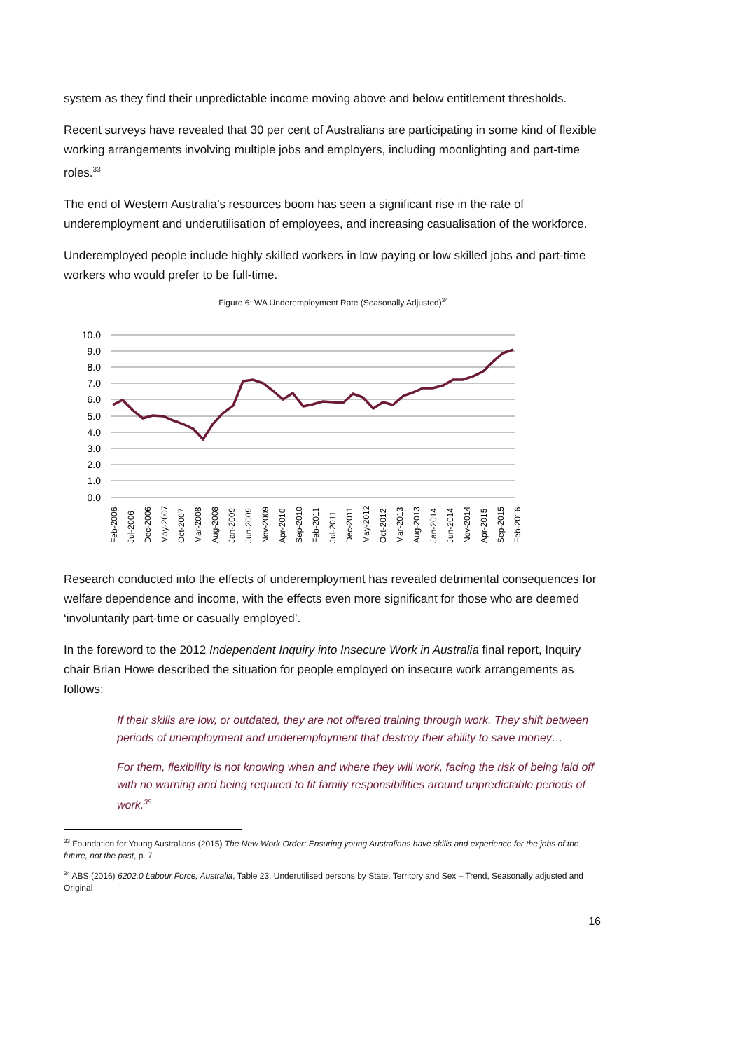system as they find their unpredictable income moving above and below entitlement thresholds.
Recent surveys have revealed that 30 per cent of Australians are participating in some kind of flexible working arrangements involving multiple jobs and employers, including moonlighting and part-time roles.<sup>33</sup>
The end of Western Australia’s resources boom has seen a significant rise in the rate of underemployment and underutilisation of employees, and increasing casualisation of the workforce.
Underemployed people include highly skilled workers in low paying or low skilled jobs and part-time workers who would prefer to be full-time.
Figure 6: WA Underemployment Rate (Seasonally Adjusted)<sup>34</sup>
10.0
9.0
8.0
7.0
6.0
5.0
4.0
3.0
2.0
1.0
0.0
Feb-2006
Jul-2006
Dec-2006
May-2007
Oct-2007
Mar-2008
Aug-2008
Jan-2009
Jun-2009
Nov-2009
Apr-2010
Sep-2010
Feb-2011
Jul-2011
Dec-2011
May-2012
Oct-2012
Mar-2013
Aug-2013
Jan-2014
Jun-2014
Nov-2014
Apr-2015
Sep-2015
Feb-2016
Research conducted into the effects of underemployment has revealed detrimental consequences for welfare dependence and income, with the effects even more significant for those who are deemed ‘involuntarily part-time or casually employed’.
In the foreword to the 2012 Independent Inquiry into Insecure Work in Australia final report, Inquiry chair Brian Howe described the situation for people employed on insecure work arrangements as follows:
If their skills are low, or outdated, they are not offered training through work. They shift between periods of unemployment and underemployment that destroy their ability to save money…
For them, flexibility is not knowing when and where they will work, facing the risk of being laid off with no warning and being required to fit family responsibilities around unpredictable periods of work.<sup>35</sup>
<sup>33</sup> Foundation for Young Australians (2015) The New Work Order: Ensuring young Australians have skills and experience for the jobs of the future, not the past, p. 7
<sup>34</sup> ABS (2016) 6202.0 Labour Force, Australia, Table 23. Underutilised persons by State, Territory and Sex – Trend, Seasonally adjusted and Original
16